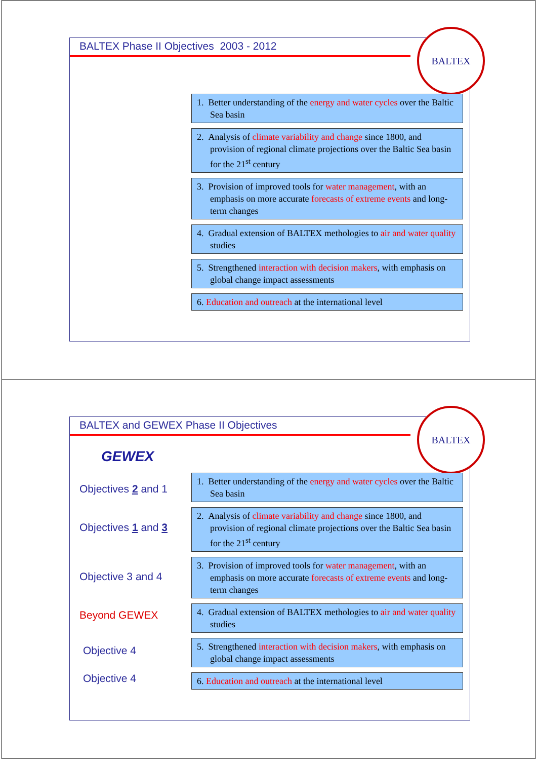BALTEX Phase II Objectives 2003 - 2012
BALTEX
1. Better understanding of the energy and water cycles over the Baltic Sea basin
2. Analysis of climate variability and change since 1800, and provision of regional climate projections over the Baltic Sea basin for the 21<sup>st</sup> century
3. Provision of improved tools for water management, with an emphasis on more accurate forecasts of extreme events and long-term changes
4. Gradual extension of BALTEX methologies to air and water quality studies
5. Strengthened interaction with decision makers, with emphasis on global change impact assessments
6. Education and outreach at the international level
BALTEX and GEWEX Phase II Objectives
BALTEX
GEWEX
Objectives 2 and 1
Objectives 1 and 3
Objective 3 and 4
Beyond GEWEX
Objective 4
Objective 4
1. Better understanding of the energy and water cycles over the Baltic Sea basin
2. Analysis of climate variability and change since 1800, and provision of regional climate projections over the Baltic Sea basin for the 21<sup>st</sup> century
3. Provision of improved tools for water management, with an emphasis on more accurate forecasts of extreme events and long-term changes
4. Gradual extension of BALTEX methologies to air and water quality studies
5. Strengthened interaction with decision makers, with emphasis on global change impact assessments
6. Education and outreach at the international level